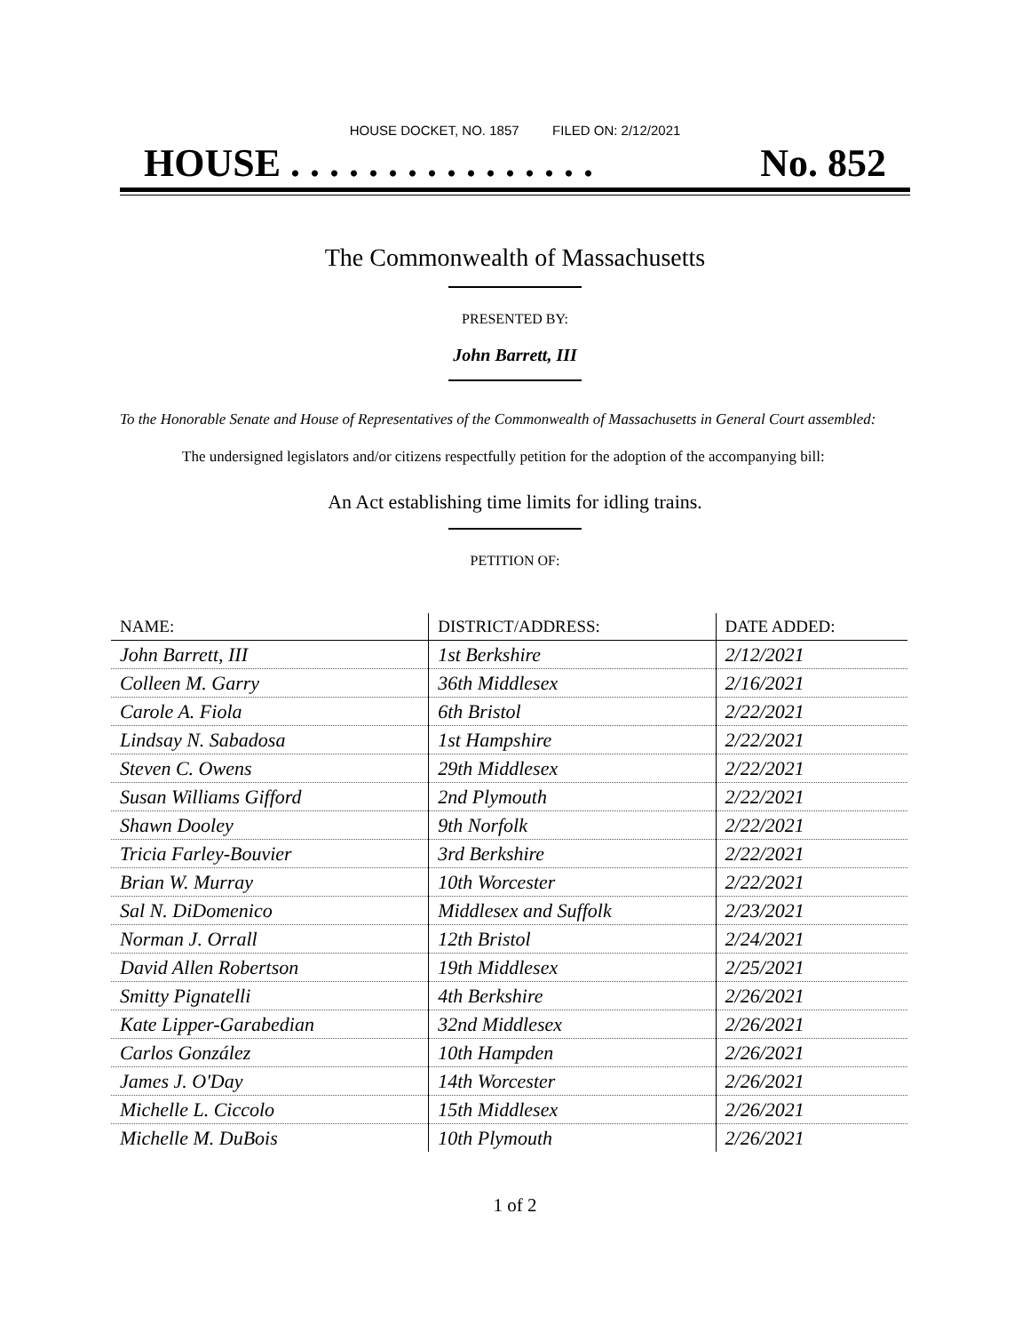HOUSE DOCKET, NO. 1857 FILED ON: 2/12/2021
HOUSE . . . . . . . . . . . . . . . . No. 852
The Commonwealth of Massachusetts
PRESENTED BY:
John Barrett, III
To the Honorable Senate and House of Representatives of the Commonwealth of Massachusetts in General Court assembled:
The undersigned legislators and/or citizens respectfully petition for the adoption of the accompanying bill:
An Act establishing time limits for idling trains.
PETITION OF:
| NAME: | DISTRICT/ADDRESS: | DATE ADDED: |
| --- | --- | --- |
| John Barrett, III | 1st Berkshire | 2/12/2021 |
| Colleen M. Garry | 36th Middlesex | 2/16/2021 |
| Carole A. Fiola | 6th Bristol | 2/22/2021 |
| Lindsay N. Sabadosa | 1st Hampshire | 2/22/2021 |
| Steven C. Owens | 29th Middlesex | 2/22/2021 |
| Susan Williams Gifford | 2nd Plymouth | 2/22/2021 |
| Shawn Dooley | 9th Norfolk | 2/22/2021 |
| Tricia Farley-Bouvier | 3rd Berkshire | 2/22/2021 |
| Brian W. Murray | 10th Worcester | 2/22/2021 |
| Sal N. DiDomenico | Middlesex and Suffolk | 2/23/2021 |
| Norman J. Orrall | 12th Bristol | 2/24/2021 |
| David Allen Robertson | 19th Middlesex | 2/25/2021 |
| Smitty Pignatelli | 4th Berkshire | 2/26/2021 |
| Kate Lipper-Garabedian | 32nd Middlesex | 2/26/2021 |
| Carlos González | 10th Hampden | 2/26/2021 |
| James J. O'Day | 14th Worcester | 2/26/2021 |
| Michelle L. Ciccolo | 15th Middlesex | 2/26/2021 |
| Michelle M. DuBois | 10th Plymouth | 2/26/2021 |
1 of 2